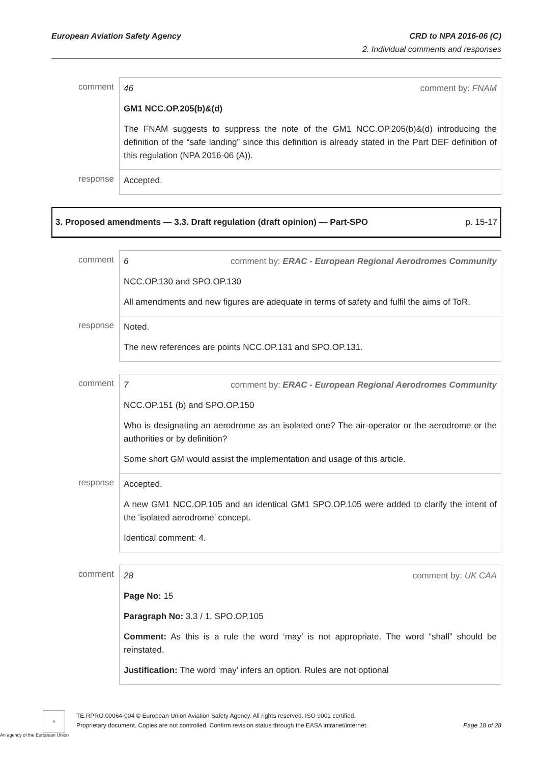European Aviation Safety Agency CRD to NPA 2016-06 (C)
2. Individual comments and responses
| comment | 46 comment by: FNAM GM1 NCC.OP.205(b)&(d) The FNAM suggests to suppress the note of the GM1 NCC.OP.205(b)&(d) introducing the definition of the “safe landing” since this definition is already stated in the Part DEF definition of this regulation (NPA 2016-06 (A)). |
| response | Accepted. |
3. Proposed amendments — 3.3. Draft regulation (draft opinion) — Part-SPO p. 15-17
| comment | 6 comment by: ERAC - European Regional Aerodromes Community NCC.OP.130 and SPO.OP.130 All amendments and new figures are adequate in terms of safety and fulfil the aims of ToR. |
| response | Noted. The new references are points NCC.OP.131 and SPO.OP.131. |
| comment | 7 comment by: ERAC - European Regional Aerodromes Community NCC.OP.151 (b) and SPO.OP.150 Who is designating an aerodrome as an isolated one? The air-operator or the aerodrome or the authorities or by definition? Some short GM would assist the implementation and usage of this article. |
| response | Accepted. A new GM1 NCC.OP.105 and an identical GM1 SPO.OP.105 were added to clarify the intent of the ‘isolated aerodrome’ concept. Identical comment: 4. |
| comment | 28 comment by: UK CAA Page No: 15 Paragraph No: 3.3 / 1, SPO.OP.105 Comment: As this is a rule the word ‘may’ is not appropriate. The word “shall” should be reinstated. Justification: The word ‘may’ infers an option. Rules are not optional |
★
An agency of the European Union
TE.RPRO.00064-004 © European Union Aviation Safety Agency. All rights reserved. ISO 9001 certified.
Proprietary document. Copies are not controlled. Confirm revision status through the EASA intranet/internet. Page 18 of 28